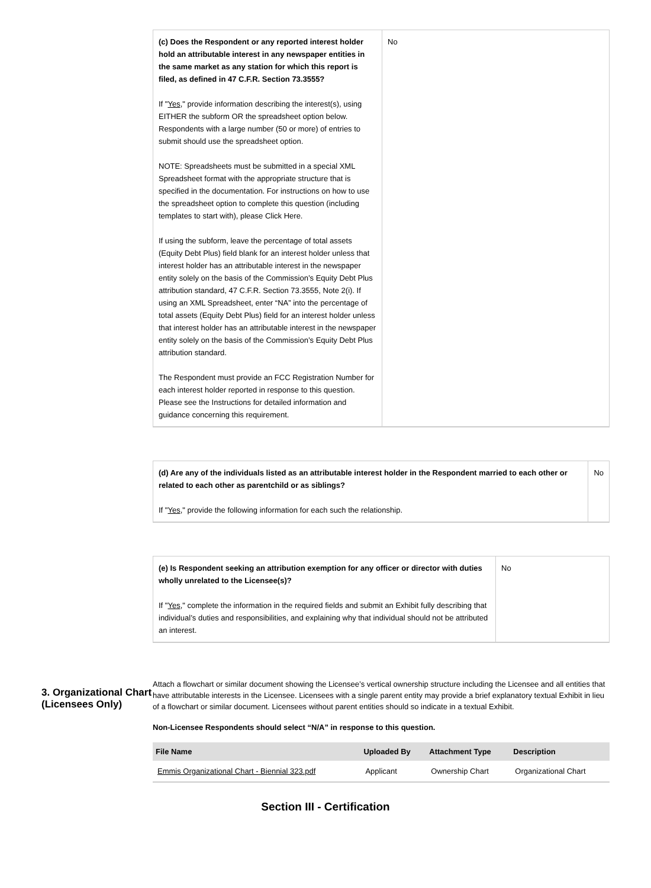| (c) Does the Respondent or any reported interest holder hold an attributable interest in any newspaper entities in the same market as any station for which this report is filed, as defined in 47 C.F.R. Section 73.3555? If " Yes ," provide information describing the interest(s), using EITHER the subform OR the spreadsheet option below. Respondents with a large number (50 or more) of entries to submit should use the spreadsheet option. NOTE: Spreadsheets must be submitted in a special XML Spreadsheet format with the appropriate structure that is specified in the documentation. For instructions on how to use the spreadsheet option to complete this question (including templates to start with), please Click Here. If using the subform, leave the percentage of total assets (Equity Debt Plus) field blank for an interest holder unless that interest holder has an attributable interest in the newspaper entity solely on the basis of the Commission’s Equity Debt Plus attribution standard, 47 C.F.R. Section 73.3555, Note 2(i). If using an XML Spreadsheet, enter “NA” into the percentage of total assets (Equity Debt Plus) field for an interest holder unless that interest holder has an attributable interest in the newspaper entity solely on the basis of the Commission’s Equity Debt Plus attribution standard. The Respondent must provide an FCC Registration Number for each interest holder reported in response to this question. Please see the Instructions for detailed information and guidance concerning this requirement. | No |
| (d) Are any of the individuals listed as an attributable interest holder in the Respondent married to each other or related to each other as parentchild or as siblings? If " Yes ," provide the following information for each such the relationship. | No |
| (e) Is Respondent seeking an attribution exemption for any officer or director with duties wholly unrelated to the Licensee(s)? If " Yes ," complete the information in the required fields and submit an Exhibit fully describing that individual’s duties and responsibilities, and explaining why that individual should not be attributed an interest. | No |
3. Organizational Chart (Licensees Only)
Attach a flowchart or similar document showing the Licensee’s vertical ownership structure including the Licensee and all entities that have attributable interests in the Licensee. Licensees with a single parent entity may provide a brief explanatory textual Exhibit in lieu of a flowchart or similar document. Licensees without parent entities should so indicate in a textual Exhibit.
Non-Licensee Respondents should select “N/A” in response to this question.
| File Name | Uploaded By | Attachment Type | Description |
| --- | --- | --- | --- |
| Emmis Organizational Chart - Biennial 323.pdf | Applicant | Ownership Chart | Organizational Chart |
Section III - Certification